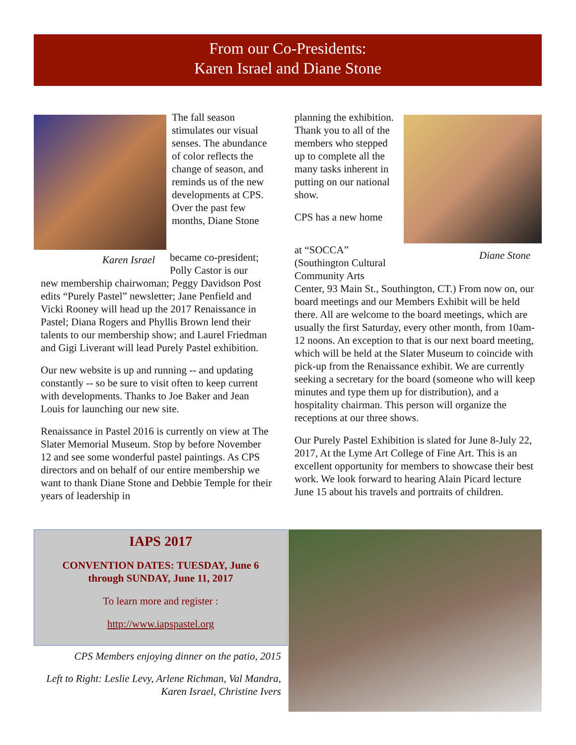From our Co-Presidents:
Karen Israel and Diane Stone
Karen Israel
The fall season stimulates our visual senses. The abundance of color reflects the change of season, and reminds us of the new developments at CPS. Over the past few months, Diane Stone
became co-president; Polly Castor is our
new membership chairwoman; Peggy Davidson Post edits “Purely Pastel” newsletter; Jane Penfield and Vicki Rooney will head up the 2017 Renaissance in Pastel; Diana Rogers and Phyllis Brown lend their talents to our membership show; and Laurel Friedman and Gigi Liverant will lead Purely Pastel exhibition.
Our new website is up and running -- and updating constantly -- so be sure to visit often to keep current with developments. Thanks to Joe Baker and Jean Louis for launching our new site.
Renaissance in Pastel 2016 is currently on view at The Slater Memorial Museum. Stop by before November 12 and see some wonderful pastel paintings. As CPS directors and on behalf of our entire membership we want to thank Diane Stone and Debbie Temple for their years of leadership in
planning the exhibition. Thank you to all of the members who stepped up to complete all the many tasks inherent in putting on our national show.
CPS has a new home
Diane Stone
at “SOCCA” (Southington Cultural Community Arts
Center, 93 Main St., Southington, CT.) From now on, our board meetings and our Members Exhibit will be held there. All are welcome to the board meetings, which are usually the first Saturday, every other month, from 10am-12 noons. An exception to that is our next board meeting, which will be held at the Slater Museum to coincide with pick-up from the Renaissance exhibit. We are currently seeking a secretary for the board (someone who will keep minutes and type them up for distribution), and a hospitality chairman. This person will organize the receptions at our three shows.
Our Purely Pastel Exhibition is slated for June 8-July 22, 2017, At the Lyme Art College of Fine Art. This is an excellent opportunity for members to showcase their best work. We look forward to hearing Alain Picard lecture June 15 about his travels and portraits of children.
IAPS 2017
CONVENTION DATES: TUESDAY, June 6
through SUNDAY, June 11, 2017
To learn more and register :
http://www.iapspastel.org
CPS Members enjoying dinner on the patio, 2015
Left to Right: Leslie Levy, Arlene Richman, Val Mandra, Karen Israel, Christine Ivers